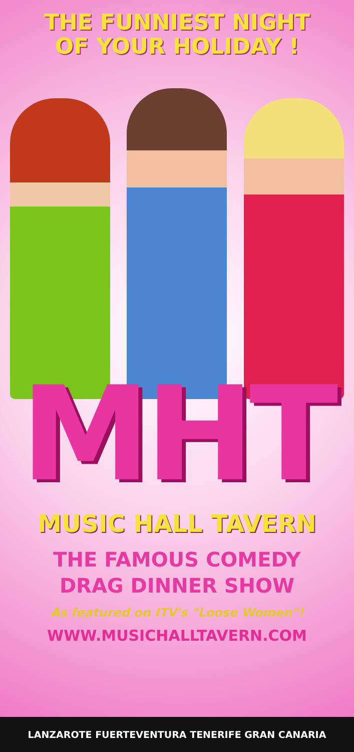THE FUNNIEST NIGHT
OF YOUR HOLIDAY !
MHT
MUSIC HALL TAVERN
THE FAMOUS COMEDY
DRAG DINNER SHOW
As featured on ITV's "Loose Women"!
WWW.MUSICHALLTAVERN.COM
LANZAROTE FUERTEVENTURA TENERIFE GRAN CANARIA